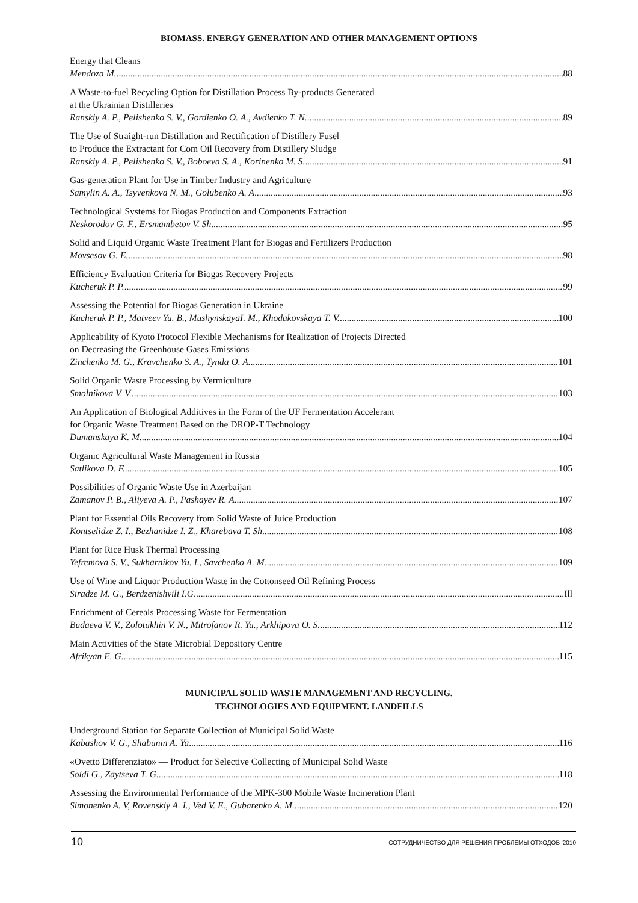BIOMASS. ENERGY GENERATION AND OTHER MANAGEMENT OPTIONS
Energy that Cleans
Mendoza M. 88
A Waste-to-fuel Recycling Option for Distillation Process By-products Generated
at the Ukrainian Distilleries
Ranskiy A. P., Pelishenko S. V., Gordienko O. A., Avdienko T. N. 89
The Use of Straight-run Distillation and Rectification of Distillery Fusel
to Produce the Extractant for Com Oil Recovery from Distillery Sludge
Ranskiy A. P., Pelishenko S. V., Boboeva S. A., Korinenko M. S. 91
Gas-generation Plant for Use in Timber Industry and Agriculture
Samylin A. A., Tsyvenkova N. M., Golubenko A. A 93
Technological Systems for Biogas Production and Components Extraction
Neskorodov G. F., Ersmambetov V. Sh 95
Solid and Liquid Organic Waste Treatment Plant for Biogas and Fertilizers Production
Movsesov G. E. 98
Efficiency Evaluation Criteria for Biogas Recovery Projects
Kucheruk P. P. 99
Assessing the Potential for Biogas Generation in Ukraine
Kucheruk P. P., Matveev Yu. B., MushynskayaI. M., Khodakovskaya T. V. 100
Applicability of Kyoto Protocol Flexible Mechanisms for Realization of Projects Directed
on Decreasing the Greenhouse Gases Emissions
Zinchenko M. G., Kravchenko S. A., Tynda O. A 101
Solid Organic Waste Processing by Vermiculture
Smolnikova V. V. 103
An Application of Biological Additives in the Form of the UF Fermentation Accelerant
for Organic Waste Treatment Based on the DROP-T Technology
Dumanskaya K. M. 104
Organic Agricultural Waste Management in Russia
Satlikova D. F. 105
Possibilities of Organic Waste Use in Azerbaijan
Zamanov P. B., Aliyeva A. P., Pashayev R. A. 107
Plant for Essential Oils Recovery from Solid Waste of Juice Production
Kontselidze Z. I., Bezhanidze I. Z., Kharebava T. Sh 108
Plant for Rice Husk Thermal Processing
Yefremova S. V., Sukharnikov Yu. I., Savchenko A. M. 109
Use of Wine and Liquor Production Waste in the Cottonseed Oil Refining Process
Siradze M. G., Berdzenishvili I.G Ill
Enrichment of Cereals Processing Waste for Fermentation
Budaeva V. V., Zolotukhin V. N., Mitrofanov R. Yu., Arkhipova O. S. 112
Main Activities of the State Microbial Depository Centre
Afrikyan E. G. 115
MUNICIPAL SOLID WASTE MANAGEMENT AND RECYCLING.
TECHNOLOGIES AND EQUIPMENT. LANDFILLS
Underground Station for Separate Collection of Municipal Solid Waste
Kabashov V. G., Shabunin A. Ya 116
«Ovetto Differenziato» — Product for Selective Collecting of Municipal Solid Waste
Soldi G., Zaytseva T. G. 118
Assessing the Environmental Performance of the MPK-300 Mobile Waste Incineration Plant
Simonenko A. V, Rovenskiy A. I., Ved V. E., Gubarenko A. M. 120
10 СОТРУДНИЧЕСТВО ДЛЯ РЕШЕНИЯ ПРОБЛЕМЫ ОТХОДОВ '2010